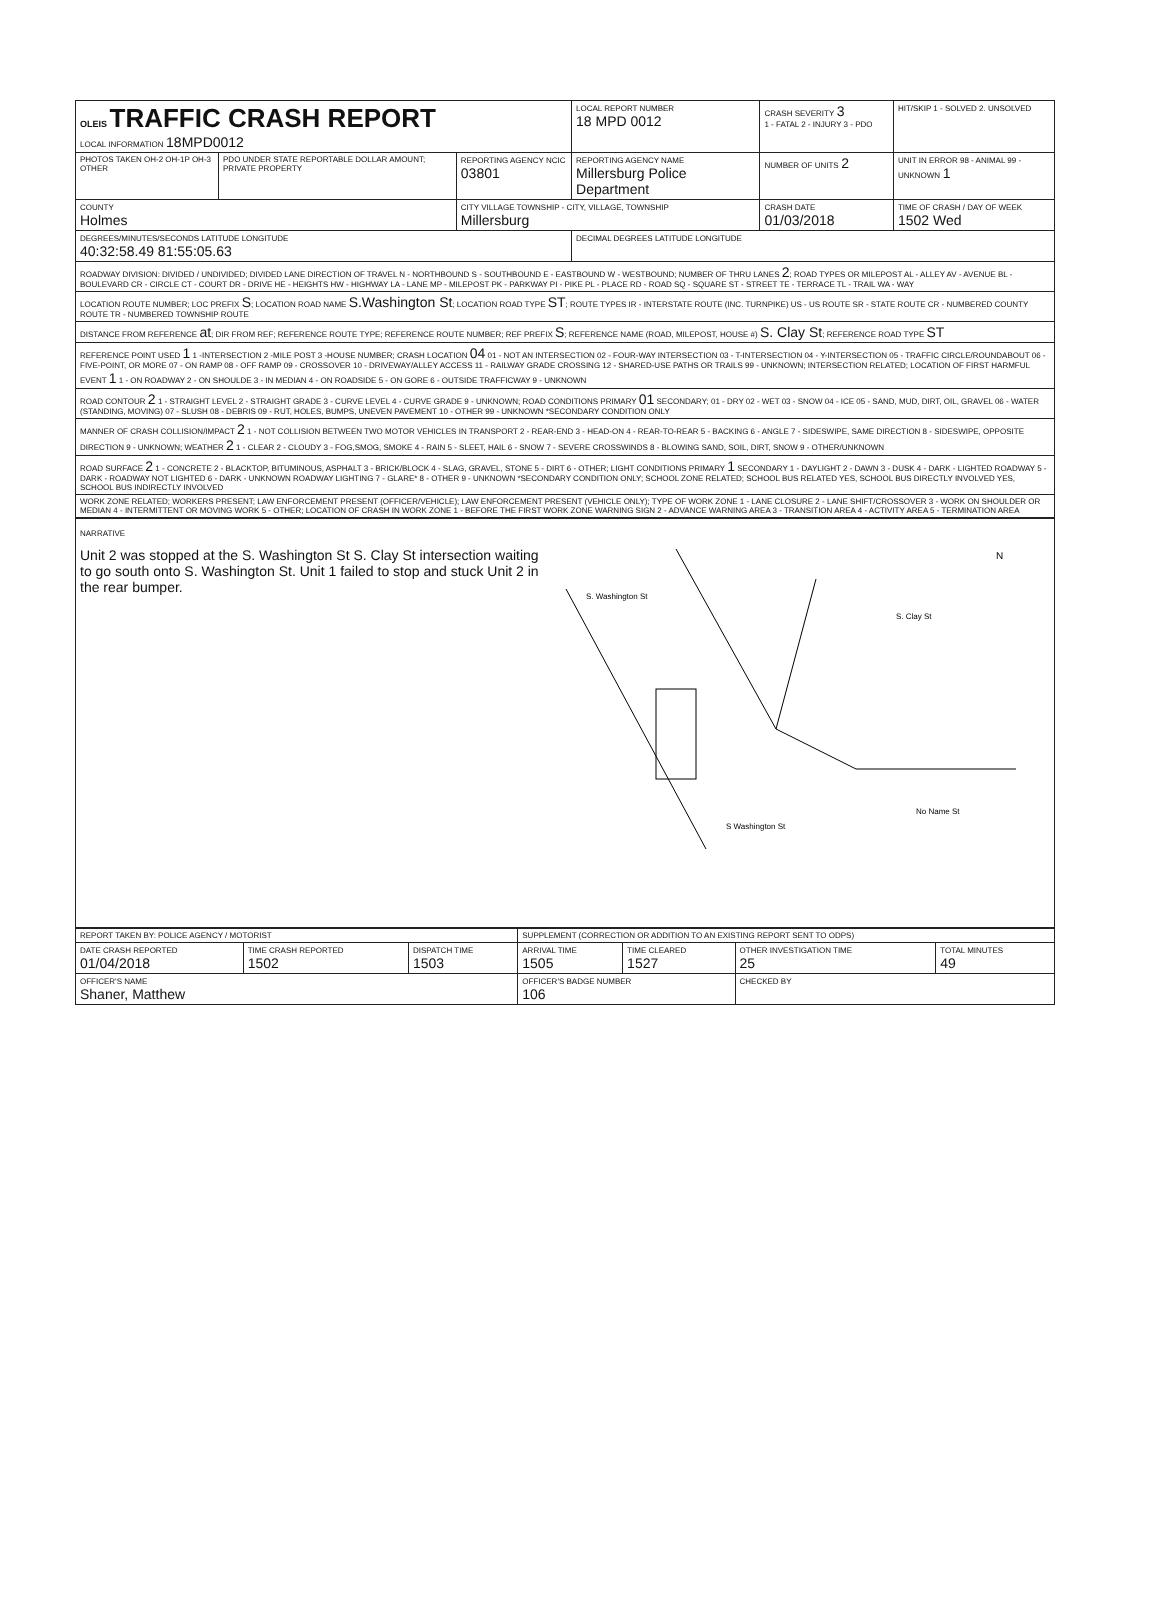| OLEIS TRAFFIC CRASH REPORT LOCAL INFORMATION 18MPD0012 | | | LOCAL REPORT NUMBER 18 MPD 0012 | CRASH SEVERITY 3 1 - FATAL 2 - INJURY 3 - PDO | HIT/SKIP 1 - SOLVED 2. UNSOLVED |
| PHOTOS TAKEN OH-2 OH-1P OH-3 OTHER | PDO UNDER STATE REPORTABLE DOLLAR AMOUNT; PRIVATE PROPERTY | REPORTING AGENCY NCIC 03801 | REPORTING AGENCY NAME Millersburg Police Department | NUMBER OF UNITS 2 | UNIT IN ERROR 98 - ANIMAL 99 - UNKNOWN 1 |
| COUNTY Holmes | | CITY VILLAGE TOWNSHIP - CITY, VILLAGE, TOWNSHIP Millersburg | | CRASH DATE 01/03/2018 | TIME OF CRASH / DAY OF WEEK 1502 Wed |
| DEGREES/MINUTES/SECONDS LATITUDE LONGITUDE 40:32:58.49 81:55:05.63 | | | DECIMAL DEGREES LATITUDE LONGITUDE | | |
| ROADWAY DIVISION: DIVIDED / UNDIVIDED; DIVIDED LANE DIRECTION OF TRAVEL N - NORTHBOUND S - SOUTHBOUND E - EASTBOUND W - WESTBOUND; NUMBER OF THRU LANES 2 ; ROAD TYPES OR MILEPOST AL - ALLEY AV - AVENUE BL - BOULEVARD CR - CIRCLE CT - COURT DR - DRIVE HE - HEIGHTS HW - HIGHWAY LA - LANE MP - MILEPOST PK - PARKWAY PI - PIKE PL - PLACE RD - ROAD SQ - SQUARE ST - STREET TE - TERRACE TL - TRAIL WA - WAY | | | | | |
| LOCATION ROUTE NUMBER; LOC PREFIX S ; LOCATION ROAD NAME S.Washington St ; LOCATION ROAD TYPE ST ; ROUTE TYPES IR - INTERSTATE ROUTE (INC. TURNPIKE) US - US ROUTE SR - STATE ROUTE CR - NUMBERED COUNTY ROUTE TR - NUMBERED TOWNSHIP ROUTE | | | | | |
| DISTANCE FROM REFERENCE at ; DIR FROM REF; REFERENCE ROUTE TYPE; REFERENCE ROUTE NUMBER; REF PREFIX S ; REFERENCE NAME (ROAD, MILEPOST, HOUSE #) S. Clay St ; REFERENCE ROAD TYPE ST | | | | | |
| REFERENCE POINT USED 1 1 -INTERSECTION 2 -MILE POST 3 -HOUSE NUMBER; CRASH LOCATION 04 01 - NOT AN INTERSECTION 02 - FOUR-WAY INTERSECTION 03 - T-INTERSECTION 04 - Y-INTERSECTION 05 - TRAFFIC CIRCLE/ROUNDABOUT 06 - FIVE-POINT, OR MORE 07 - ON RAMP 08 - OFF RAMP 09 - CROSSOVER 10 - DRIVEWAY/ALLEY ACCESS 11 - RAILWAY GRADE CROSSING 12 - SHARED-USE PATHS OR TRAILS 99 - UNKNOWN; INTERSECTION RELATED; LOCATION OF FIRST HARMFUL EVENT 1 1 - ON ROADWAY 2 - ON SHOULDE 3 - IN MEDIAN 4 - ON ROADSIDE 5 - ON GORE 6 - OUTSIDE TRAFFICWAY 9 - UNKNOWN | | | | | |
| ROAD CONTOUR 2 1 - STRAIGHT LEVEL 2 - STRAIGHT GRADE 3 - CURVE LEVEL 4 - CURVE GRADE 9 - UNKNOWN; ROAD CONDITIONS PRIMARY 01 SECONDARY; 01 - DRY 02 - WET 03 - SNOW 04 - ICE 05 - SAND, MUD, DIRT, OIL, GRAVEL 06 - WATER (STANDING, MOVING) 07 - SLUSH 08 - DEBRIS 09 - RUT, HOLES, BUMPS, UNEVEN PAVEMENT 10 - OTHER 99 - UNKNOWN *SECONDARY CONDITION ONLY | | | | | |
| MANNER OF CRASH COLLISION/IMPACT 2 1 - NOT COLLISION BETWEEN TWO MOTOR VEHICLES IN TRANSPORT 2 - REAR-END 3 - HEAD-ON 4 - REAR-TO-REAR 5 - BACKING 6 - ANGLE 7 - SIDESWIPE, SAME DIRECTION 8 - SIDESWIPE, OPPOSITE DIRECTION 9 - UNKNOWN; WEATHER 2 1 - CLEAR 2 - CLOUDY 3 - FOG,SMOG, SMOKE 4 - RAIN 5 - SLEET, HAIL 6 - SNOW 7 - SEVERE CROSSWINDS 8 - BLOWING SAND, SOIL, DIRT, SNOW 9 - OTHER/UNKNOWN | | | | | |
| ROAD SURFACE 2 1 - CONCRETE 2 - BLACKTOP, BITUMINOUS, ASPHALT 3 - BRICK/BLOCK 4 - SLAG, GRAVEL, STONE 5 - DIRT 6 - OTHER; LIGHT CONDITIONS PRIMARY 1 SECONDARY 1 - DAYLIGHT 2 - DAWN 3 - DUSK 4 - DARK - LIGHTED ROADWAY 5 - DARK - ROADWAY NOT LIGHTED 6 - DARK - UNKNOWN ROADWAY LIGHTING 7 - GLARE* 8 - OTHER 9 - UNKNOWN *SECONDARY CONDITION ONLY; SCHOOL ZONE RELATED; SCHOOL BUS RELATED YES, SCHOOL BUS DIRECTLY INVOLVED YES, SCHOOL BUS INDIRECTLY INVOLVED | | | | | |
| WORK ZONE RELATED; WORKERS PRESENT; LAW ENFORCEMENT PRESENT (OFFICER/VEHICLE); LAW ENFORCEMENT PRESENT (VEHICLE ONLY); TYPE OF WORK ZONE 1 - LANE CLOSURE 2 - LANE SHIFT/CROSSOVER 3 - WORK ON SHOULDER OR MEDIAN 4 - INTERMITTENT OR MOVING WORK 5 - OTHER; LOCATION OF CRASH IN WORK ZONE 1 - BEFORE THE FIRST WORK ZONE WARNING SIGN 2 - ADVANCE WARNING AREA 3 - TRANSITION AREA 4 - ACTIVITY AREA 5 - TERMINATION AREA | | | | | |
NARRATIVE
Unit 2 was stopped at the S. Washington St S. Clay St intersection waiting to go south onto S. Washington St. Unit 1 failed to stop and stuck Unit 2 in the rear bumper.
N
S. Washington St
S. Clay St
No Name St
S Washington St
| REPORT TAKEN BY: POLICE AGENCY / MOTORIST | | | SUPPLEMENT (CORRECTION OR ADDITION TO AN EXISTING REPORT SENT TO ODPS) | | | |
| DATE CRASH REPORTED 01/04/2018 | TIME CRASH REPORTED 1502 | DISPATCH TIME 1503 | ARRIVAL TIME 1505 | TIME CLEARED 1527 | OTHER INVESTIGATION TIME 25 | TOTAL MINUTES 49 |
| OFFICER'S NAME Shaner, Matthew | | | OFFICER'S BADGE NUMBER 106 | | CHECKED BY | |